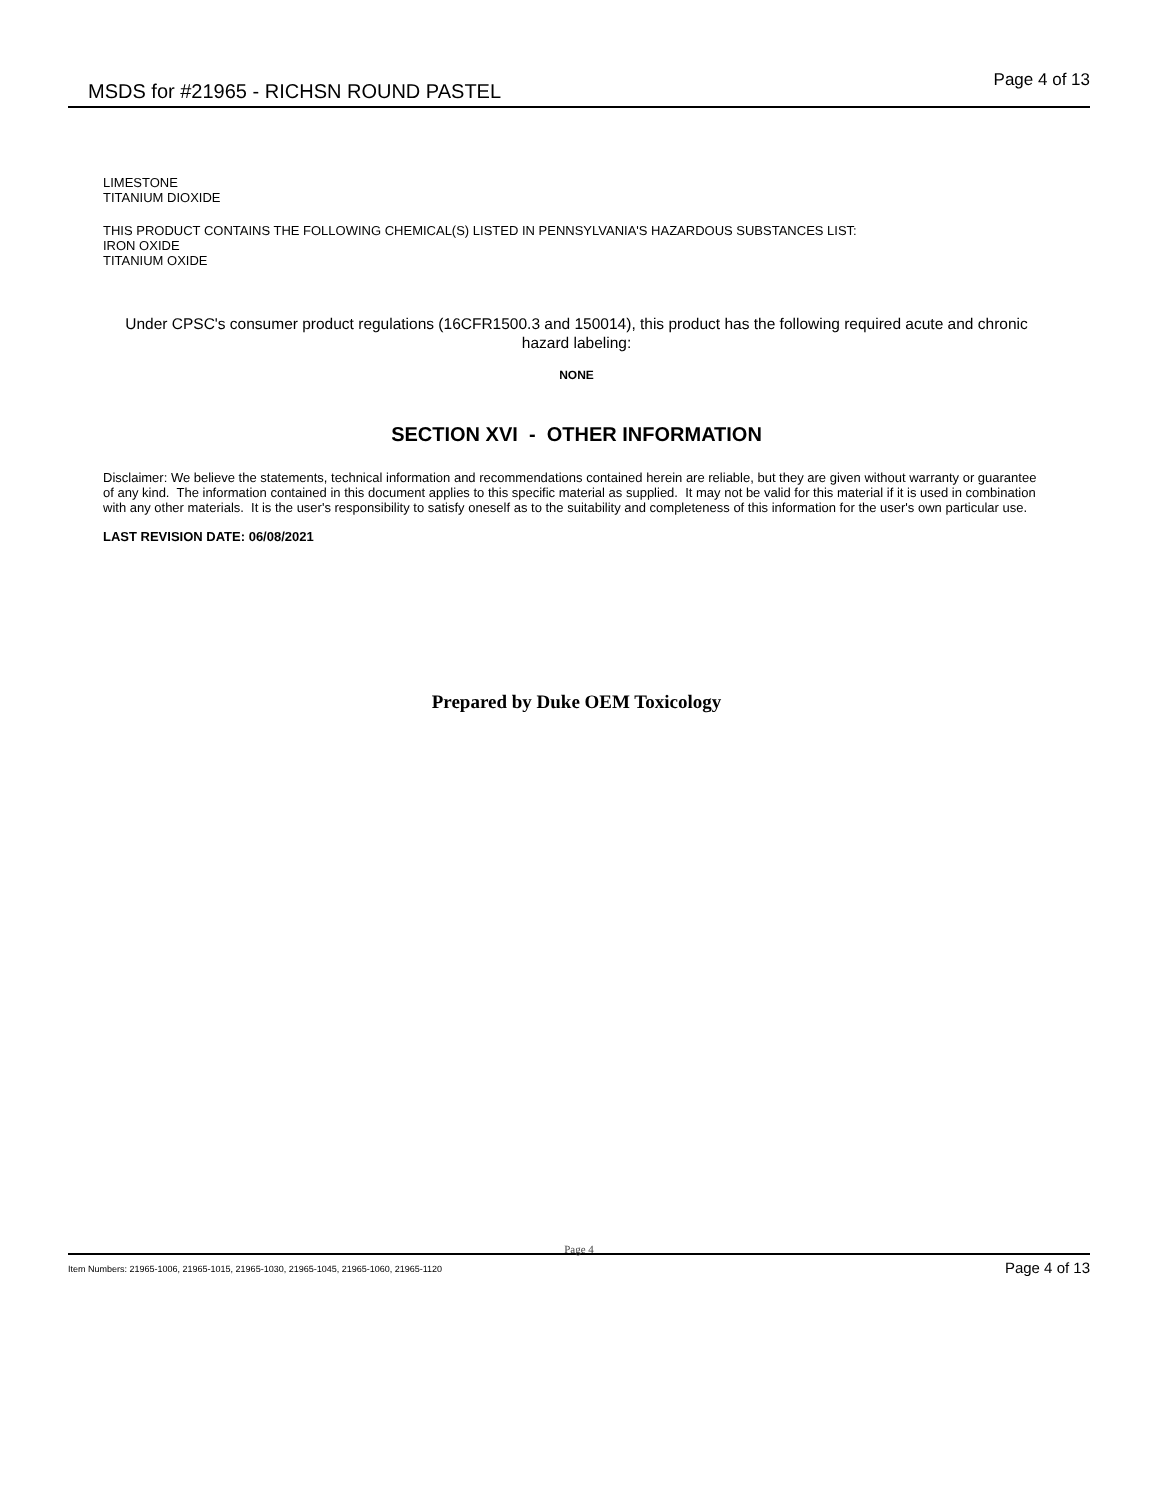MSDS for #21965 - RICHSN ROUND PASTEL
Page 4 of 13
LIMESTONE
TITANIUM DIOXIDE
THIS PRODUCT CONTAINS THE FOLLOWING CHEMICAL(S) LISTED IN PENNSYLVANIA'S HAZARDOUS SUBSTANCES LIST:
IRON OXIDE
TITANIUM OXIDE
Under CPSC's consumer product regulations (16CFR1500.3 and 150014), this product has the following required acute and chronic hazard labeling:
NONE
SECTION XVI - OTHER INFORMATION
Disclaimer: We believe the statements, technical information and recommendations contained herein are reliable, but they are given without warranty or guarantee of any kind. The information contained in this document applies to this specific material as supplied. It may not be valid for this material if it is used in combination with any other materials. It is the user's responsibility to satisfy oneself as to the suitability and completeness of this information for the user's own particular use.
LAST REVISION DATE: 06/08/2021
Prepared by Duke OEM Toxicology
Page 4
Item Numbers: 21965-1006, 21965-1015, 21965-1030, 21965-1045, 21965-1060, 21965-1120
Page 4 of 13